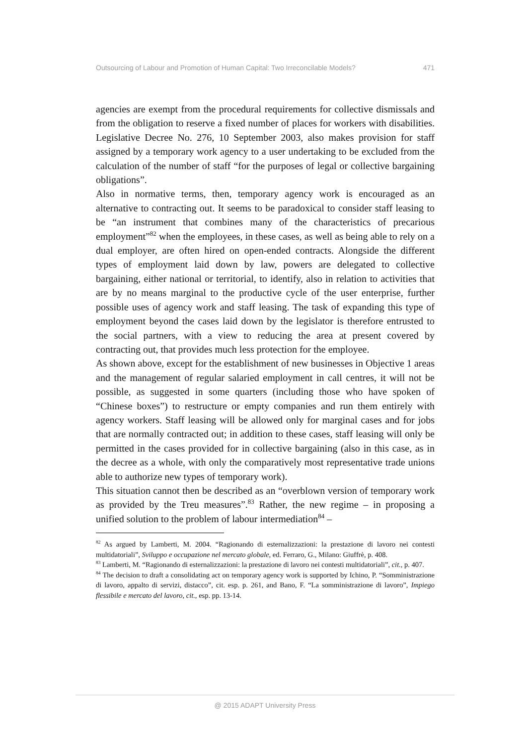Outsourcing of Labour and Promotion of Human Capital: Two Irreconcilable Models? 471
agencies are exempt from the procedural requirements for collective dismissals and from the obligation to reserve a fixed number of places for workers with disabilities. Legislative Decree No. 276, 10 September 2003, also makes provision for staff assigned by a temporary work agency to a user undertaking to be excluded from the calculation of the number of staff “for the purposes of legal or collective bargaining obligations”.
Also in normative terms, then, temporary agency work is encouraged as an alternative to contracting out. It seems to be paradoxical to consider staff leasing to be “an instrument that combines many of the characteristics of precarious employment”<sup>82</sup> when the employees, in these cases, as well as being able to rely on a dual employer, are often hired on open-ended contracts. Alongside the different types of employment laid down by law, powers are delegated to collective bargaining, either national or territorial, to identify, also in relation to activities that are by no means marginal to the productive cycle of the user enterprise, further possible uses of agency work and staff leasing. The task of expanding this type of employment beyond the cases laid down by the legislator is therefore entrusted to the social partners, with a view to reducing the area at present covered by contracting out, that provides much less protection for the employee.
As shown above, except for the establishment of new businesses in Objective 1 areas and the management of regular salaried employment in call centres, it will not be possible, as suggested in some quarters (including those who have spoken of “Chinese boxes”) to restructure or empty companies and run them entirely with agency workers. Staff leasing will be allowed only for marginal cases and for jobs that are normally contracted out; in addition to these cases, staff leasing will only be permitted in the cases provided for in collective bargaining (also in this case, as in the decree as a whole, with only the comparatively most representative trade unions able to authorize new types of temporary work).
This situation cannot then be described as an “overblown version of temporary work as provided by the Treu measures”.<sup>83</sup> Rather, the new regime – in proposing a unified solution to the problem of labour intermediation<sup>84</sup> –
<sup>82</sup> As argued by Lamberti, M. 2004. “Ragionando di esternalizzazioni: la prestazione di lavoro nei contesti multidatoriali”, Sviluppo e occupazione nel mercato globale, ed. Ferraro, G., Milano: Giuffrè, p. 408.
<sup>83</sup> Lamberti, M. “Ragionando di esternalizzazioni: la prestazione di lavoro nei contesti multidatoriali”, cit., p. 407.
<sup>84</sup> The decision to draft a consolidating act on temporary agency work is supported by Ichino, P. “Somministrazione di lavoro, appalto di servizi, distacco”, cit. esp. p. 261, and Bano, F. “La somministrazione di lavoro”, Impiego flessibile e mercato del lavoro, cit., esp. pp. 13-14.
@ 2015 ADAPT University Press